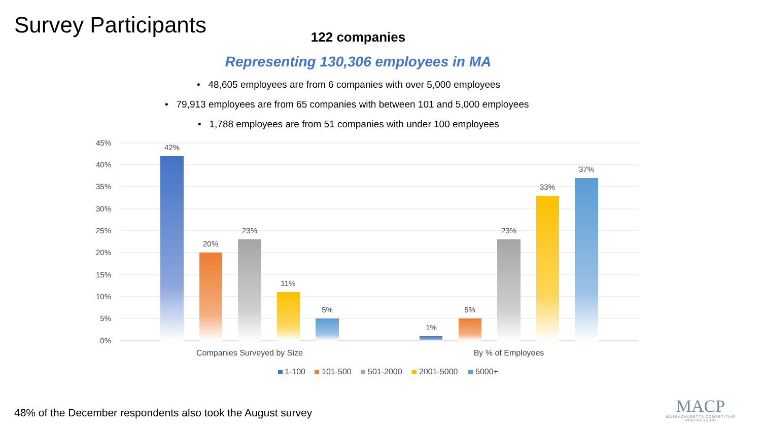Survey Participants
122 companies
Representing 130,306 employees in MA
• 48,605 employees are from 6 companies with over 5,000 employees
• 79,913 employees are from 65 companies with between 101 and 5,000 employees
• 1,788 employees are from 51 companies with under 100 employees
45%
40%
35%
30%
25%
20%
15%
10%
5%
0%
42%
20%
23%
11%
5%
1%
5%
23%
33%
37%
Companies Surveyed by Size
By % of Employees
1-100
101-500
501-2000
2001-5000
5000+
48% of the December respondents also took the August survey
MACP
MASSACHUSETTS COMPETITIVE PARTNERSHIP